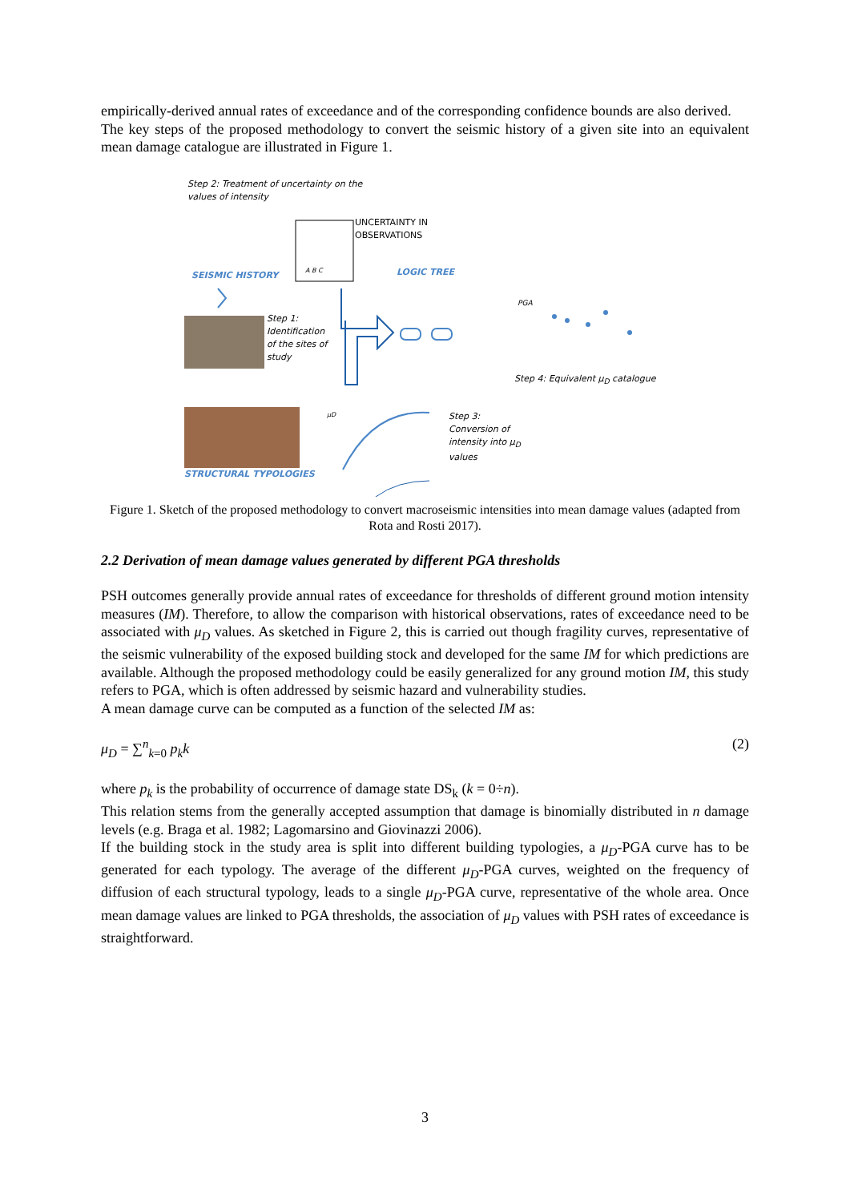empirically-derived annual rates of exceedance and of the corresponding confidence bounds are also derived.
The key steps of the proposed methodology to convert the seismic history of a given site into an equivalent mean damage catalogue are illustrated in Figure 1.
Step 2: Treatment of uncertainty on the
values of intensity
UNCERTAINTY IN
OBSERVATIONS
SEISMIC HISTORY
A B C LOGIC TREE
Step 1:
Identification
of the sites of
study
PGA
Step 4: Equivalent μ<sub>D</sub> catalogue
μD
Step 3:
Conversion of
intensity into μ<sub>D</sub>
values
STRUCTURAL TYPOLOGIES
Figure 1. Sketch of the proposed methodology to convert macroseismic intensities into mean damage values (adapted from Rota and Rosti 2017).
2.2 Derivation of mean damage values generated by different PGA thresholds
PSH outcomes generally provide annual rates of exceedance for thresholds of different ground motion intensity measures (IM). Therefore, to allow the comparison with historical observations, rates of exceedance need to be associated with μ<sub>D</sub> values. As sketched in Figure 2, this is carried out though fragility curves, representative of the seismic vulnerability of the exposed building stock and developed for the same IM for which predictions are available. Although the proposed methodology could be easily generalized for any ground motion IM, this study refers to PGA, which is often addressed by seismic hazard and vulnerability studies.
A mean damage curve can be computed as a function of the selected IM as:
μ<sub>D</sub> = ∑<sup>n</sup><sub>k=0</sub> p<sub>k</sub>k (2)
where p<sub>k</sub> is the probability of occurrence of damage state DS<sub>k</sub> (k = 0÷n).
This relation stems from the generally accepted assumption that damage is binomially distributed in n damage levels (e.g. Braga et al. 1982; Lagomarsino and Giovinazzi 2006).
If the building stock in the study area is split into different building typologies, a μ<sub>D</sub>-PGA curve has to be generated for each typology. The average of the different μ<sub>D</sub>-PGA curves, weighted on the frequency of diffusion of each structural typology, leads to a single μ<sub>D</sub>-PGA curve, representative of the whole area. Once mean damage values are linked to PGA thresholds, the association of μ<sub>D</sub> values with PSH rates of exceedance is straightforward.
3